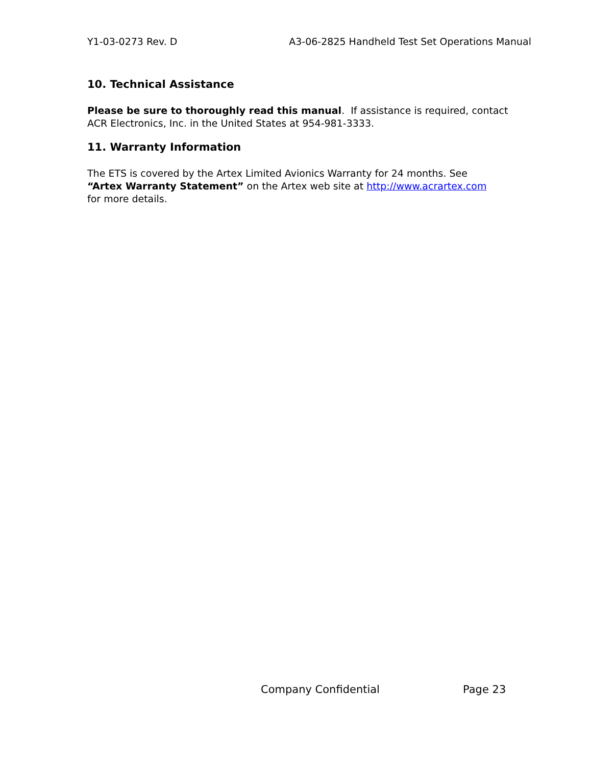Y1-03-0273 Rev. D A3-06-2825 Handheld Test Set Operations Manual
10. Technical Assistance
Please be sure to thoroughly read this manual. If assistance is required, contact
ACR Electronics, Inc. in the United States at 954-981-3333.
11. Warranty Information
The ETS is covered by the Artex Limited Avionics Warranty for 24 months. See
“Artex Warranty Statement” on the Artex web site at http://www.acrartex.com
for more details.
Company Confidential Page 23